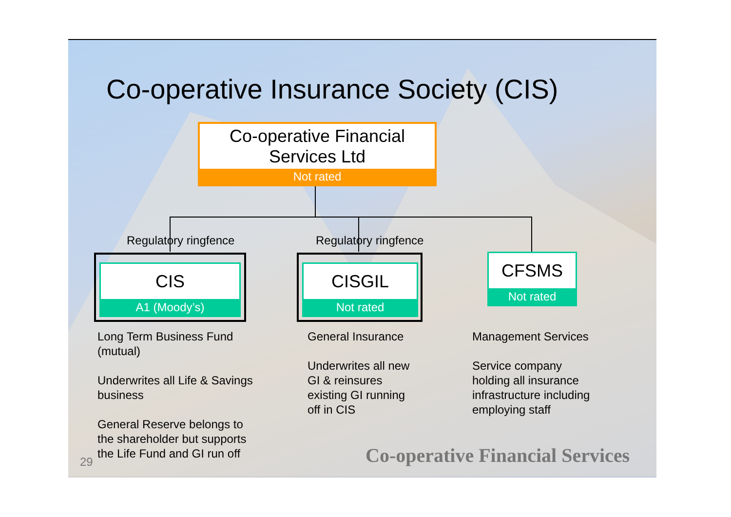Co-operative Insurance Society (CIS)
Co-operative Financial
Services Ltd
Not rated
Regulatory ringfence Regulatory ringfence
CIS
A1 (Moody’s)
CISGIL
Not rated
CFSMS
Not rated
Long Term Business Fund (mutual)
Underwrites all Life & Savings business
General Reserve belongs to the shareholder but supports the Life Fund and GI run off
General Insurance
Underwrites all new GI & reinsures existing GI running off in CIS
Management Services
Service company holding all insurance infrastructure including employing staff
29
Co-operative Financial Services